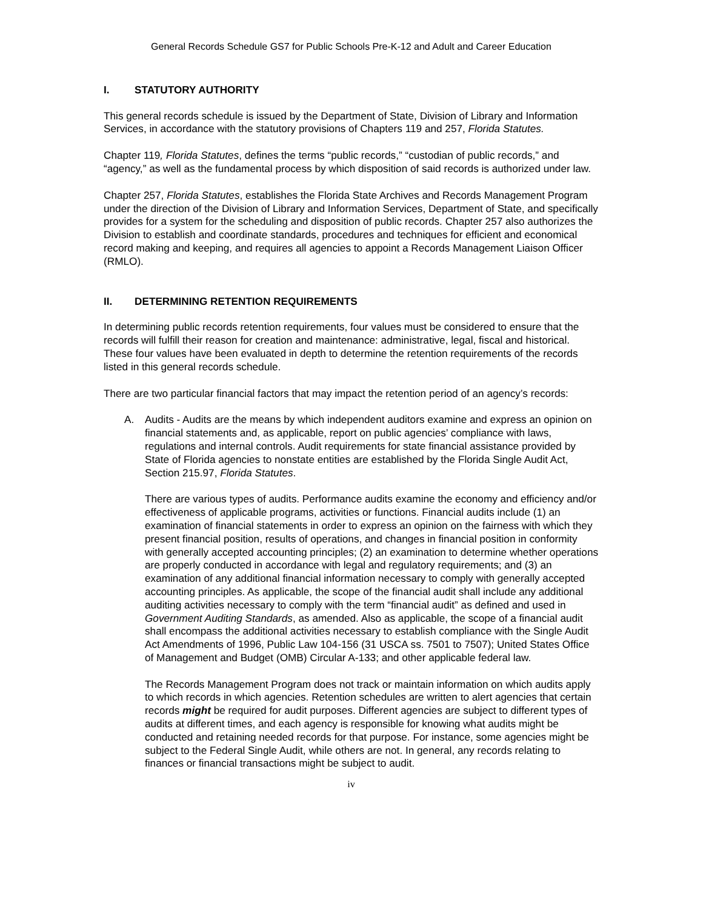General Records Schedule GS7 for Public Schools Pre-K-12 and Adult and Career Education
I. STATUTORY AUTHORITY
This general records schedule is issued by the Department of State, Division of Library and Information Services, in accordance with the statutory provisions of Chapters 119 and 257, Florida Statutes.
Chapter 119, Florida Statutes, defines the terms “public records,” “custodian of public records,” and “agency,” as well as the fundamental process by which disposition of said records is authorized under law.
Chapter 257, Florida Statutes, establishes the Florida State Archives and Records Management Program under the direction of the Division of Library and Information Services, Department of State, and specifically provides for a system for the scheduling and disposition of public records. Chapter 257 also authorizes the Division to establish and coordinate standards, procedures and techniques for efficient and economical record making and keeping, and requires all agencies to appoint a Records Management Liaison Officer (RMLO).
II. DETERMINING RETENTION REQUIREMENTS
In determining public records retention requirements, four values must be considered to ensure that the records will fulfill their reason for creation and maintenance: administrative, legal, fiscal and historical. These four values have been evaluated in depth to determine the retention requirements of the records listed in this general records schedule.
There are two particular financial factors that may impact the retention period of an agency’s records:
A. Audits - Audits are the means by which independent auditors examine and express an opinion on financial statements and, as applicable, report on public agencies’ compliance with laws, regulations and internal controls. Audit requirements for state financial assistance provided by State of Florida agencies to nonstate entities are established by the Florida Single Audit Act, Section 215.97, Florida Statutes.
There are various types of audits. Performance audits examine the economy and efficiency and/or effectiveness of applicable programs, activities or functions. Financial audits include (1) an examination of financial statements in order to express an opinion on the fairness with which they present financial position, results of operations, and changes in financial position in conformity with generally accepted accounting principles; (2) an examination to determine whether operations are properly conducted in accordance with legal and regulatory requirements; and (3) an examination of any additional financial information necessary to comply with generally accepted accounting principles. As applicable, the scope of the financial audit shall include any additional auditing activities necessary to comply with the term “financial audit” as defined and used in Government Auditing Standards, as amended. Also as applicable, the scope of a financial audit shall encompass the additional activities necessary to establish compliance with the Single Audit Act Amendments of 1996, Public Law 104-156 (31 USCA ss. 7501 to 7507); United States Office of Management and Budget (OMB) Circular A-133; and other applicable federal law.
The Records Management Program does not track or maintain information on which audits apply to which records in which agencies. Retention schedules are written to alert agencies that certain records might be required for audit purposes. Different agencies are subject to different types of audits at different times, and each agency is responsible for knowing what audits might be conducted and retaining needed records for that purpose. For instance, some agencies might be subject to the Federal Single Audit, while others are not. In general, any records relating to finances or financial transactions might be subject to audit.
iv